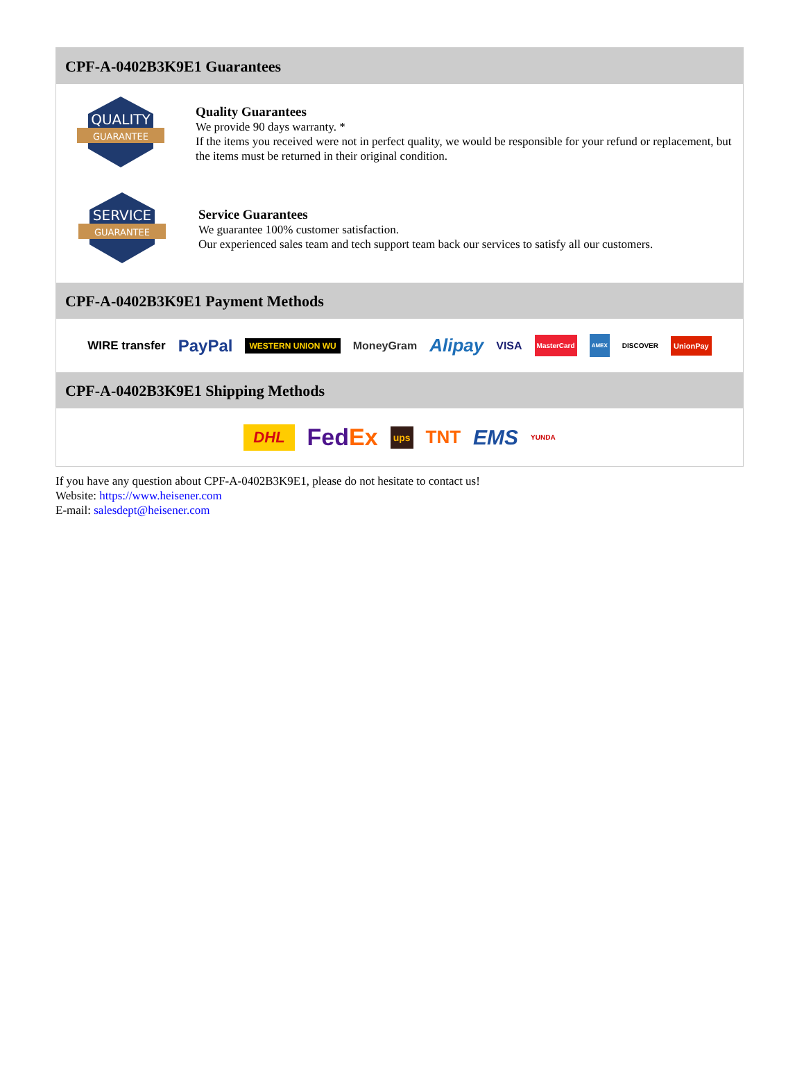CPF-A-0402B3K9E1 Guarantees
QUALITY
GUARANTEE
Quality Guarantees
We provide 90 days warranty. *
If the items you received were not in perfect quality, we would be responsible for your refund or replacement, but the items must be returned in their original condition.
SERVICE
GUARANTEE
Service Guarantees
We guarantee 100% customer satisfaction.
Our experienced sales team and tech support team back our services to satisfy all our customers.
CPF-A-0402B3K9E1 Payment Methods
WIRE transfer PayPal WESTERN UNION WU MoneyGram Alipay VISA MasterCard AMEX DISCOVER UnionPay
CPF-A-0402B3K9E1 Shipping Methods
DHL FedEx ups TNT EMS YUNDA
If you have any question about CPF-A-0402B3K9E1, please do not hesitate to contact us!
Website: https://www.heisener.com
E-mail: salesdept@heisener.com